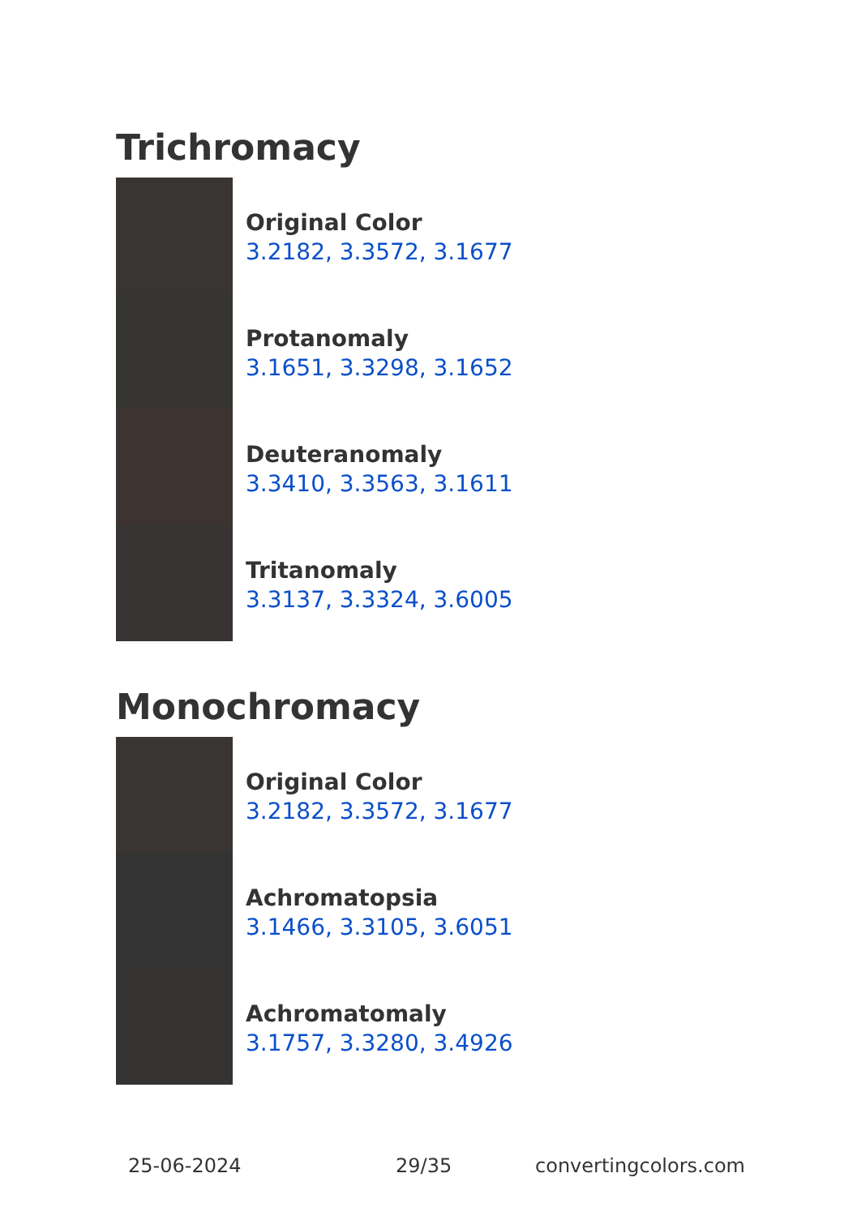Trichromacy
Original Color
3.2182, 3.3572, 3.1677
Protanomaly
3.1651, 3.3298, 3.1652
Deuteranomaly
3.3410, 3.3563, 3.1611
Tritanomaly
3.3137, 3.3324, 3.6005
Monochromacy
Original Color
3.2182, 3.3572, 3.1677
Achromatopsia
3.1466, 3.3105, 3.6051
Achromatomaly
3.1757, 3.3280, 3.4926
25-06-2024 29/35 convertingcolors.com